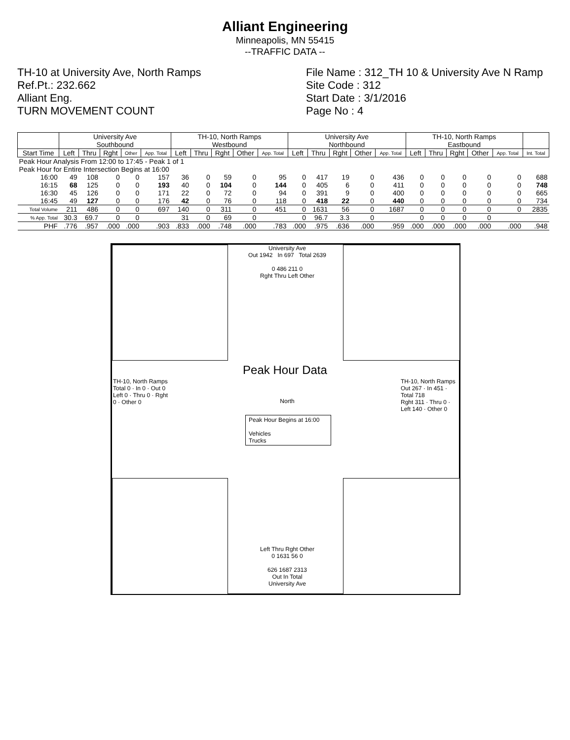Alliant Engineering
Minneapolis, MN 55415
--TRAFFIC DATA --
TH-10 at University Ave, North Ramps
Ref.Pt.: 232.662
Alliant Eng.
TURN MOVEMENT COUNT
File Name : 312_TH 10 & University Ave N Ramp
Site Code : 312
Start Date : 3/1/2016
Page No : 4
| | University Ave Southbound | | | | | TH-10, North Ramps Westbound | | | | | University Ave Northbound | | | | | TH-10, North Ramps Eastbound | | | | | |
| --- | --- | --- | --- | --- | --- | --- | --- | --- | --- | --- | --- | --- | --- | --- | --- | --- | --- | --- | --- | --- | --- |
| Start Time | Left | Thru | Rght | Other | App. Total | Left | Thru | Rght | Other | App. Total | Left | Thru | Rght | Other | App. Total | Left | Thru | Rght | Other | App. Total | Int. Total |
| Peak Hour Analysis From 12:00 to 17:45 - Peak 1 of 1 | | | | | | | | | | | | | | | | | | | | | |
| Peak Hour for Entire Intersection Begins at 16:00 | | | | | | | | | | | | | | | | | | | | | |
| 16:00 | 49 | 108 | 0 | 0 | 157 | 36 | 0 | 59 | 0 | 95 | 0 | 417 | 19 | 0 | 436 | 0 | 0 | 0 | 0 | 0 | 688 |
| 16:15 | 68 | 125 | 0 | 0 | 193 | 40 | 0 | 104 | 0 | 144 | 0 | 405 | 6 | 0 | 411 | 0 | 0 | 0 | 0 | 0 | 748 |
| 16:30 | 45 | 126 | 0 | 0 | 171 | 22 | 0 | 72 | 0 | 94 | 0 | 391 | 9 | 0 | 400 | 0 | 0 | 0 | 0 | 0 | 665 |
| 16:45 | 49 | 127 | 0 | 0 | 176 | 42 | 0 | 76 | 0 | 118 | 0 | 418 | 22 | 0 | 440 | 0 | 0 | 0 | 0 | 0 | 734 |
| Total Volume | 211 | 486 | 0 | 0 | 697 | 140 | 0 | 311 | 0 | 451 | 0 | 1631 | 56 | 0 | 1687 | 0 | 0 | 0 | 0 | 0 | 2835 |
| % App. Total | 30.3 | 69.7 | 0 | 0 | | 31 | 0 | 69 | 0 | | 0 | 96.7 | 3.3 | 0 | | 0 | 0 | 0 | 0 | | |
| PHF | .776 | .957 | .000 | .000 | .903 | .833 | .000 | .748 | .000 | .783 | .000 | .975 | .636 | .000 | .959 | .000 | .000 | .000 | .000 | .000 | .948 |
University Ave
Out 1942 In 697 Total 2639
0 486 211 0
Rght Thru Left Other
Peak Hour Data
North
Peak Hour Begins at 16:00
Vehicles
Trucks
TH-10, North Ramps
Total 0 · In 0 · Out 0
Left 0 · Thru 0 · Rght 0 · Other 0
TH-10, North Ramps
Out 267 · In 451 · Total 718
Rght 311 · Thru 0 · Left 140 · Other 0
Left Thru Rght Other
0 1631 56 0
626 1687 2313
Out In Total
University Ave